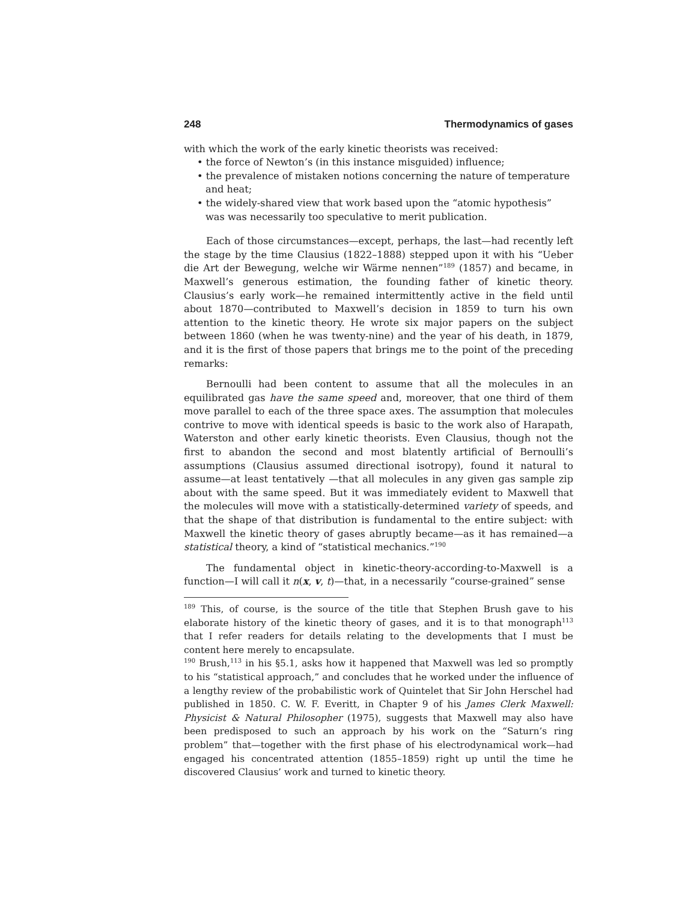248 Thermodynamics of gases
with which the work of the early kinetic theorists was received:
• the force of Newton’s (in this instance misguided) influence;
• the prevalence of mistaken notions concerning the nature of temperature and heat;
• the widely-shared view that work based upon the “atomic hypothesis” was was necessarily too speculative to merit publication.
Each of those circumstances—except, perhaps, the last—had recently left the stage by the time Clausius (1822–1888) stepped upon it with his “Ueber die Art der Bewegung, welche wir Wärme nennen”<sup>189</sup> (1857) and became, in Maxwell’s generous estimation, the founding father of kinetic theory. Clausius’s early work—he remained intermittently active in the field until about 1870—contributed to Maxwell’s decision in 1859 to turn his own attention to the kinetic theory. He wrote six major papers on the subject between 1860 (when he was twenty-nine) and the year of his death, in 1879, and it is the first of those papers that brings me to the point of the preceding remarks:
Bernoulli had been content to assume that all the molecules in an equilibrated gas have the same speed and, moreover, that one third of them move parallel to each of the three space axes. The assumption that molecules contrive to move with identical speeds is basic to the work also of Harapath, Waterston and other early kinetic theorists. Even Clausius, though not the first to abandon the second and most blatently artificial of Bernoulli’s assumptions (Clausius assumed directional isotropy), found it natural to assume—at least tentatively —that all molecules in any given gas sample zip about with the same speed. But it was immediately evident to Maxwell that the molecules will move with a statistically-determined variety of speeds, and that the shape of that distribution is fundamental to the entire subject: with Maxwell the kinetic theory of gases abruptly became—as it has remained—a statistical theory, a kind of “statistical mechanics.”<sup>190</sup>
The fundamental object in kinetic-theory-according-to-Maxwell is a function—I will call it n(x, v, t)—that, in a necessarily “course-grained” sense
<sup>189</sup> This, of course, is the source of the title that Stephen Brush gave to his elaborate history of the kinetic theory of gases, and it is to that monograph<sup>113</sup> that I refer readers for details relating to the developments that I must be content here merely to encapsulate.
<sup>190</sup> Brush,<sup>113</sup> in his §5.1, asks how it happened that Maxwell was led so promptly to his “statistical approach,” and concludes that he worked under the influence of a lengthy review of the probabilistic work of Quintelet that Sir John Herschel had published in 1850. C. W. F. Everitt, in Chapter 9 of his James Clerk Maxwell: Physicist & Natural Philosopher (1975), suggests that Maxwell may also have been predisposed to such an approach by his work on the “Saturn’s ring problem” that—together with the first phase of his electrodynamical work—had engaged his concentrated attention (1855–1859) right up until the time he discovered Clausius’ work and turned to kinetic theory.